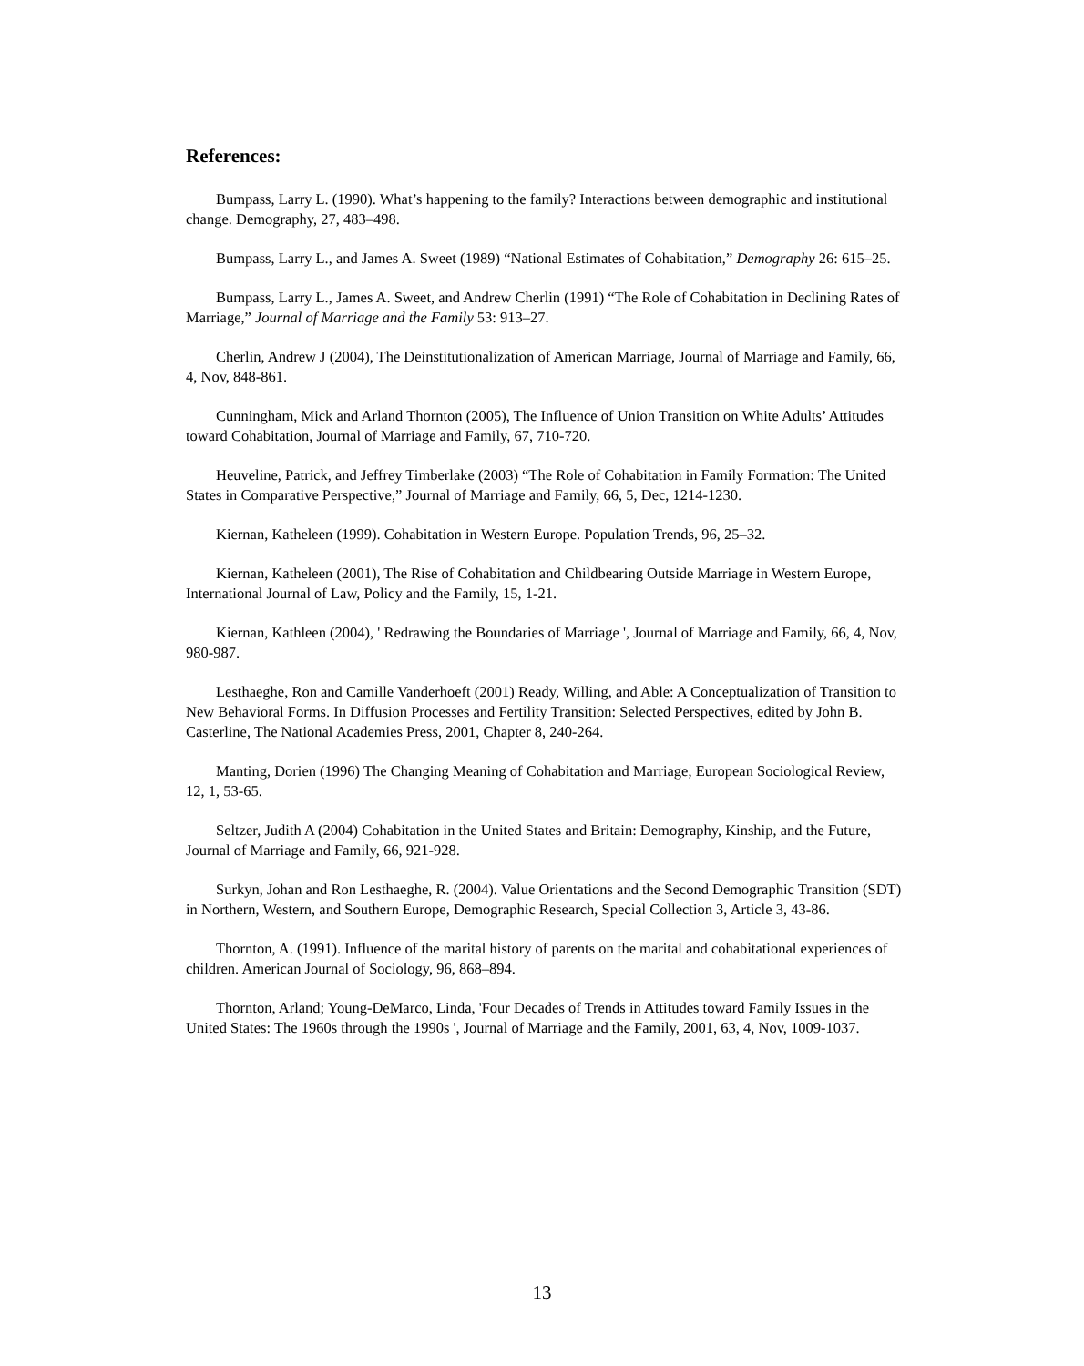References:
Bumpass, Larry L. (1990). What’s happening to the family? Interactions between demographic and institutional change. Demography, 27, 483–498.
Bumpass, Larry L., and James A. Sweet (1989) “National Estimates of Cohabitation,” Demography 26: 615–25.
Bumpass, Larry L., James A. Sweet, and Andrew Cherlin (1991) “The Role of Cohabitation in Declining Rates of Marriage,” Journal of Marriage and the Family 53: 913–27.
Cherlin, Andrew J (2004), The Deinstitutionalization of American Marriage, Journal of Marriage and Family, 66, 4, Nov, 848-861.
Cunningham, Mick and Arland Thornton (2005), The Influence of Union Transition on White Adults’ Attitudes toward Cohabitation, Journal of Marriage and Family, 67, 710-720.
Heuveline, Patrick, and Jeffrey Timberlake (2003) “The Role of Cohabitation in Family Formation: The United States in Comparative Perspective,” Journal of Marriage and Family, 66, 5, Dec, 1214-1230.
Kiernan, Katheleen (1999). Cohabitation in Western Europe. Population Trends, 96, 25–32.
Kiernan, Katheleen (2001), The Rise of Cohabitation and Childbearing Outside Marriage in Western Europe, International Journal of Law, Policy and the Family, 15, 1-21.
Kiernan, Kathleen (2004), ' Redrawing the Boundaries of Marriage ', Journal of Marriage and Family, 66, 4, Nov, 980-987.
Lesthaeghe, Ron and Camille Vanderhoeft (2001) Ready, Willing, and Able: A Conceptualization of Transition to New Behavioral Forms. In Diffusion Processes and Fertility Transition: Selected Perspectives, edited by John B. Casterline, The National Academies Press, 2001, Chapter 8, 240-264.
Manting, Dorien (1996) The Changing Meaning of Cohabitation and Marriage, European Sociological Review, 12, 1, 53-65.
Seltzer, Judith A (2004) Cohabitation in the United States and Britain: Demography, Kinship, and the Future, Journal of Marriage and Family, 66, 921-928.
Surkyn, Johan and Ron Lesthaeghe, R. (2004). Value Orientations and the Second Demographic Transition (SDT) in Northern, Western, and Southern Europe, Demographic Research, Special Collection 3, Article 3, 43-86.
Thornton, A. (1991). Influence of the marital history of parents on the marital and cohabitational experiences of children. American Journal of Sociology, 96, 868–894.
Thornton, Arland; Young-DeMarco, Linda, 'Four Decades of Trends in Attitudes toward Family Issues in the United States: The 1960s through the 1990s ', Journal of Marriage and the Family, 2001, 63, 4, Nov, 1009-1037.
13